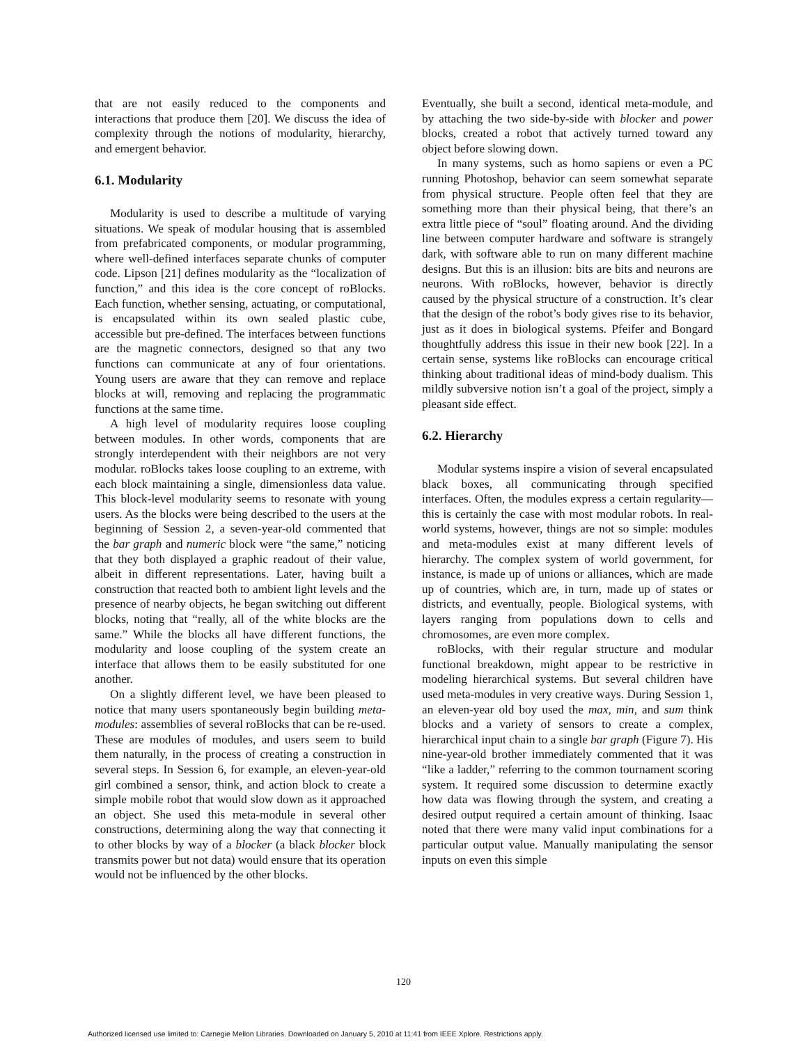that are not easily reduced to the components and interactions that produce them [20]. We discuss the idea of complexity through the notions of modularity, hierarchy, and emergent behavior.
6.1. Modularity
Modularity is used to describe a multitude of varying situations. We speak of modular housing that is assembled from prefabricated components, or modular programming, where well-defined interfaces separate chunks of computer code. Lipson [21] defines modularity as the “localization of function,” and this idea is the core concept of roBlocks. Each function, whether sensing, actuating, or computational, is encapsulated within its own sealed plastic cube, accessible but pre-defined. The interfaces between functions are the magnetic connectors, designed so that any two functions can communicate at any of four orientations. Young users are aware that they can remove and replace blocks at will, removing and replacing the programmatic functions at the same time.
A high level of modularity requires loose coupling between modules. In other words, components that are strongly interdependent with their neighbors are not very modular. roBlocks takes loose coupling to an extreme, with each block maintaining a single, dimensionless data value. This block-level modularity seems to resonate with young users. As the blocks were being described to the users at the beginning of Session 2, a seven-year-old commented that the bar graph and numeric block were “the same,” noticing that they both displayed a graphic readout of their value, albeit in different representations. Later, having built a construction that reacted both to ambient light levels and the presence of nearby objects, he began switching out different blocks, noting that “really, all of the white blocks are the same.” While the blocks all have different functions, the modularity and loose coupling of the system create an interface that allows them to be easily substituted for one another.
On a slightly different level, we have been pleased to notice that many users spontaneously begin building meta-modules: assemblies of several roBlocks that can be re-used. These are modules of modules, and users seem to build them naturally, in the process of creating a construction in several steps. In Session 6, for example, an eleven-year-old girl combined a sensor, think, and action block to create a simple mobile robot that would slow down as it approached an object. She used this meta-module in several other constructions, determining along the way that connecting it to other blocks by way of a blocker (a black blocker block transmits power but not data) would ensure that its operation would not be influenced by the other blocks.
Eventually, she built a second, identical meta-module, and by attaching the two side-by-side with blocker and power blocks, created a robot that actively turned toward any object before slowing down.
In many systems, such as homo sapiens or even a PC running Photoshop, behavior can seem somewhat separate from physical structure. People often feel that they are something more than their physical being, that there’s an extra little piece of “soul” floating around. And the dividing line between computer hardware and software is strangely dark, with software able to run on many different machine designs. But this is an illusion: bits are bits and neurons are neurons. With roBlocks, however, behavior is directly caused by the physical structure of a construction. It’s clear that the design of the robot’s body gives rise to its behavior, just as it does in biological systems. Pfeifer and Bongard thoughtfully address this issue in their new book [22]. In a certain sense, systems like roBlocks can encourage critical thinking about traditional ideas of mind-body dualism. This mildly subversive notion isn’t a goal of the project, simply a pleasant side effect.
6.2. Hierarchy
Modular systems inspire a vision of several encapsulated black boxes, all communicating through specified interfaces. Often, the modules express a certain regularity—this is certainly the case with most modular robots. In real-world systems, however, things are not so simple: modules and meta-modules exist at many different levels of hierarchy. The complex system of world government, for instance, is made up of unions or alliances, which are made up of countries, which are, in turn, made up of states or districts, and eventually, people. Biological systems, with layers ranging from populations down to cells and chromosomes, are even more complex.
roBlocks, with their regular structure and modular functional breakdown, might appear to be restrictive in modeling hierarchical systems. But several children have used meta-modules in very creative ways. During Session 1, an eleven-year old boy used the max, min, and sum think blocks and a variety of sensors to create a complex, hierarchical input chain to a single bar graph (Figure 7). His nine-year-old brother immediately commented that it was “like a ladder,” referring to the common tournament scoring system. It required some discussion to determine exactly how data was flowing through the system, and creating a desired output required a certain amount of thinking. Isaac noted that there were many valid input combinations for a particular output value. Manually manipulating the sensor inputs on even this simple
120
Authorized licensed use limited to: Carnegie Mellon Libraries. Downloaded on January 5, 2010 at 11:41 from IEEE Xplore. Restrictions apply.